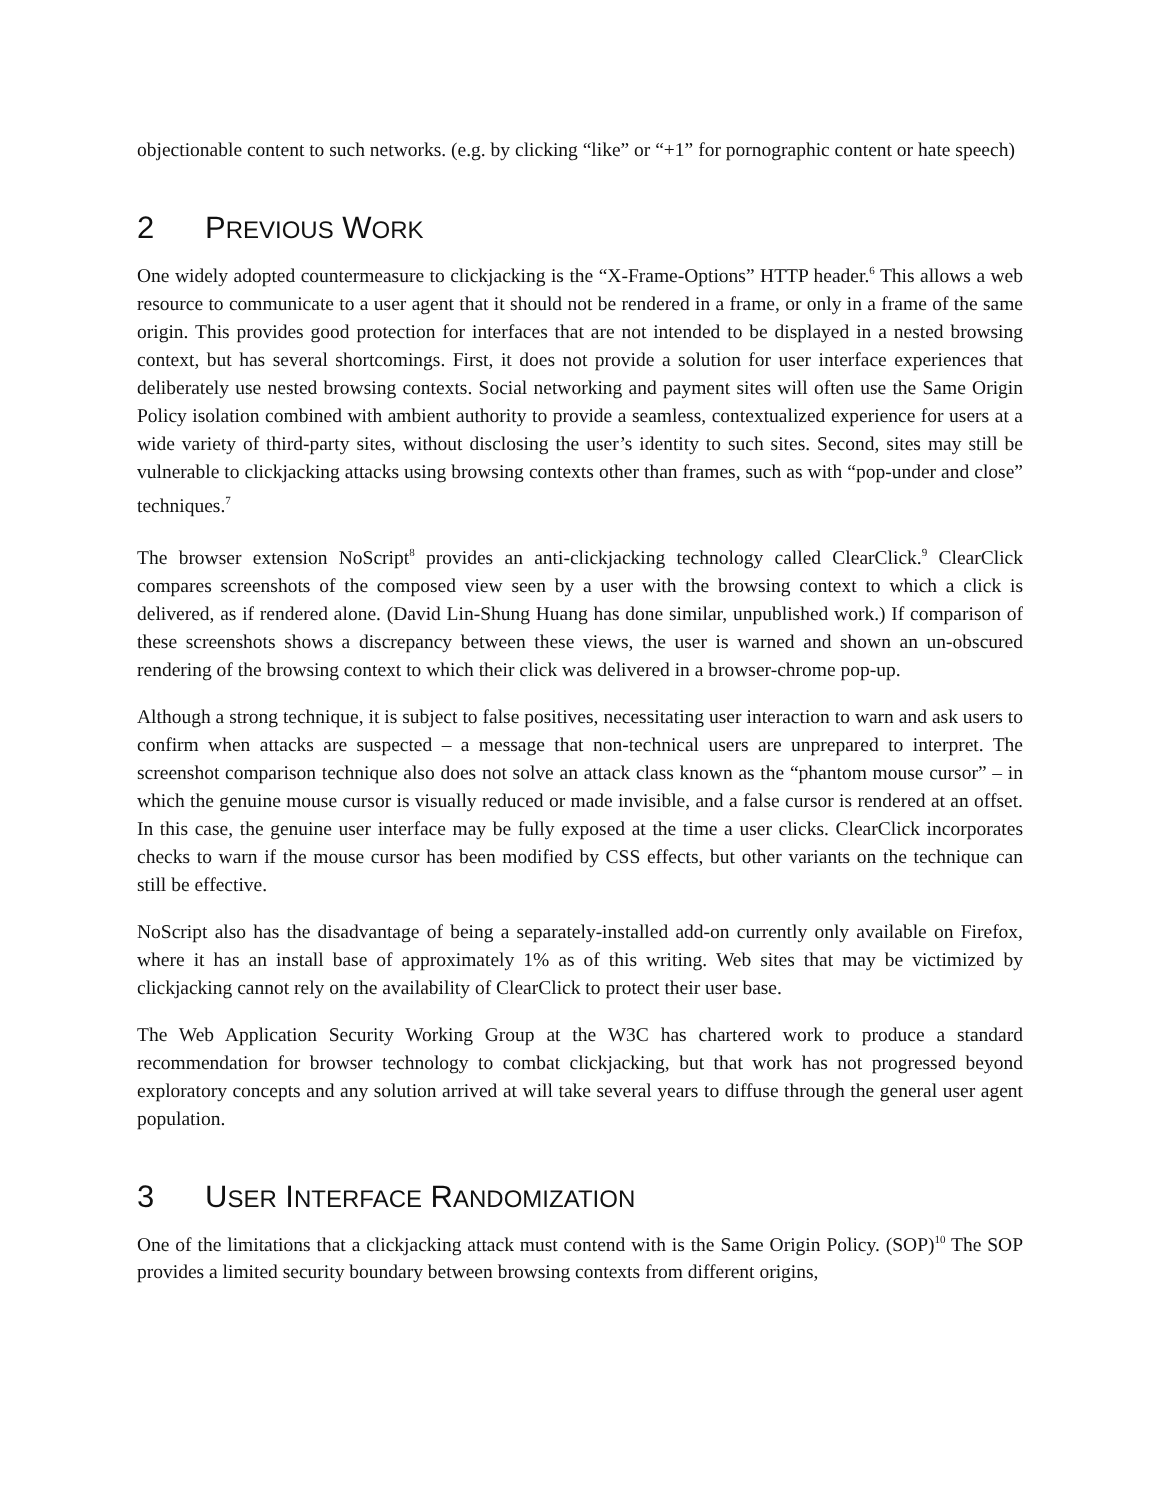objectionable content to such networks. (e.g. by clicking “like” or “+1” for pornographic content or hate speech)
2 PREVIOUS WORK
One widely adopted countermeasure to clickjacking is the “X-Frame-Options” HTTP header.<sup>6</sup> This allows a web resource to communicate to a user agent that it should not be rendered in a frame, or only in a frame of the same origin. This provides good protection for interfaces that are not intended to be displayed in a nested browsing context, but has several shortcomings. First, it does not provide a solution for user interface experiences that deliberately use nested browsing contexts. Social networking and payment sites will often use the Same Origin Policy isolation combined with ambient authority to provide a seamless, contextualized experience for users at a wide variety of third-party sites, without disclosing the user’s identity to such sites. Second, sites may still be vulnerable to clickjacking attacks using browsing contexts other than frames, such as with “pop-under and close” techniques.<sup>7</sup>
The browser extension NoScript<sup>8</sup> provides an anti-clickjacking technology called ClearClick.<sup>9</sup> ClearClick compares screenshots of the composed view seen by a user with the browsing context to which a click is delivered, as if rendered alone. (David Lin-Shung Huang has done similar, unpublished work.) If comparison of these screenshots shows a discrepancy between these views, the user is warned and shown an un-obscured rendering of the browsing context to which their click was delivered in a browser-chrome pop-up.
Although a strong technique, it is subject to false positives, necessitating user interaction to warn and ask users to confirm when attacks are suspected – a message that non-technical users are unprepared to interpret. The screenshot comparison technique also does not solve an attack class known as the “phantom mouse cursor” – in which the genuine mouse cursor is visually reduced or made invisible, and a false cursor is rendered at an offset. In this case, the genuine user interface may be fully exposed at the time a user clicks. ClearClick incorporates checks to warn if the mouse cursor has been modified by CSS effects, but other variants on the technique can still be effective.
NoScript also has the disadvantage of being a separately-installed add-on currently only available on Firefox, where it has an install base of approximately 1% as of this writing. Web sites that may be victimized by clickjacking cannot rely on the availability of ClearClick to protect their user base.
The Web Application Security Working Group at the W3C has chartered work to produce a standard recommendation for browser technology to combat clickjacking, but that work has not progressed beyond exploratory concepts and any solution arrived at will take several years to diffuse through the general user agent population.
3 USER INTERFACE RANDOMIZATION
One of the limitations that a clickjacking attack must contend with is the Same Origin Policy. (SOP)<sup>10</sup> The SOP provides a limited security boundary between browsing contexts from different origins,